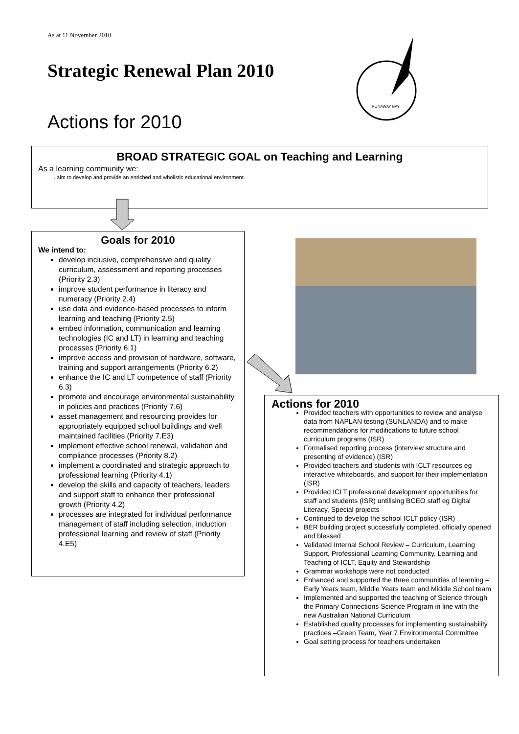As at 11 November 2010
Strategic Renewal Plan 2010
Actions for 2010
RUNAWAY BAY
BROAD STRATEGIC GOAL on Teaching and Learning
As a learning community we:
. aim to develop and provide an enriched and wholistic educational environment.
Goals for 2010
We intend to:
develop inclusive, comprehensive and quality curriculum, assessment and reporting processes (Priority 2.3)
improve student performance in literacy and numeracy (Priority 2.4)
use data and evidence-based processes to inform learning and teaching (Priority 2.5)
embed information, communication and learning technologies (IC and LT) in learning and teaching processes (Priority 6.1)
improve access and provision of hardware, software, training and support arrangements (Priority 6.2)
enhance the IC and LT competence of staff (Priority 6.3)
promote and encourage environmental sustainability in policies and practices (Priority 7.6)
asset management and resourcing provides for appropriately equipped school buildings and well maintained facilities (Priority 7.E3)
implement effective school renewal, validation and compliance processes (Priority 8.2)
implement a coordinated and strategic approach to professional learning (Priority 4.1)
develop the skills and capacity of teachers, leaders and support staff to enhance their professional growth (Priority 4.2)
processes are integrated for individual performance management of staff including selection, induction professional learning and review of staff (Priority 4.E5)
Actions for 2010
Provided teachers with opportunities to review and analyse data from NAPLAN testing (SUNLANDA) and to make recommendations for modifications to future school curriculum programs (ISR)
Formalised reporting process (interview structure and presenting of evidence) (ISR)
Provided teachers and students with ICLT resources eg interactive whiteboards, and support for their implementation (ISR)
Provided ICLT professional development opportunities for staff and students (ISR) untilising BCEO staff eg Digital Literacy, Special projects
Continued to develop the school ICLT policy (ISR)
BER building project successfully completed, officially opened and blessed
Validated Internal School Review – Curriculum, Learning Support, Professional Learning Community, Learning and Teaching of ICLT, Equity and Stewardship
Grammar workshops were not conducted
Enhanced and supported the three communities of learning – Early Years team, Middle Years team and Middle School team
Implemented and supported the teaching of Science through the Primary Connections Science Program in line with the new Australian National Curriculum
Established quality processes for implementing sustainability practices –Green Team, Year 7 Environmental Committee
Goal setting process for teachers undertaken